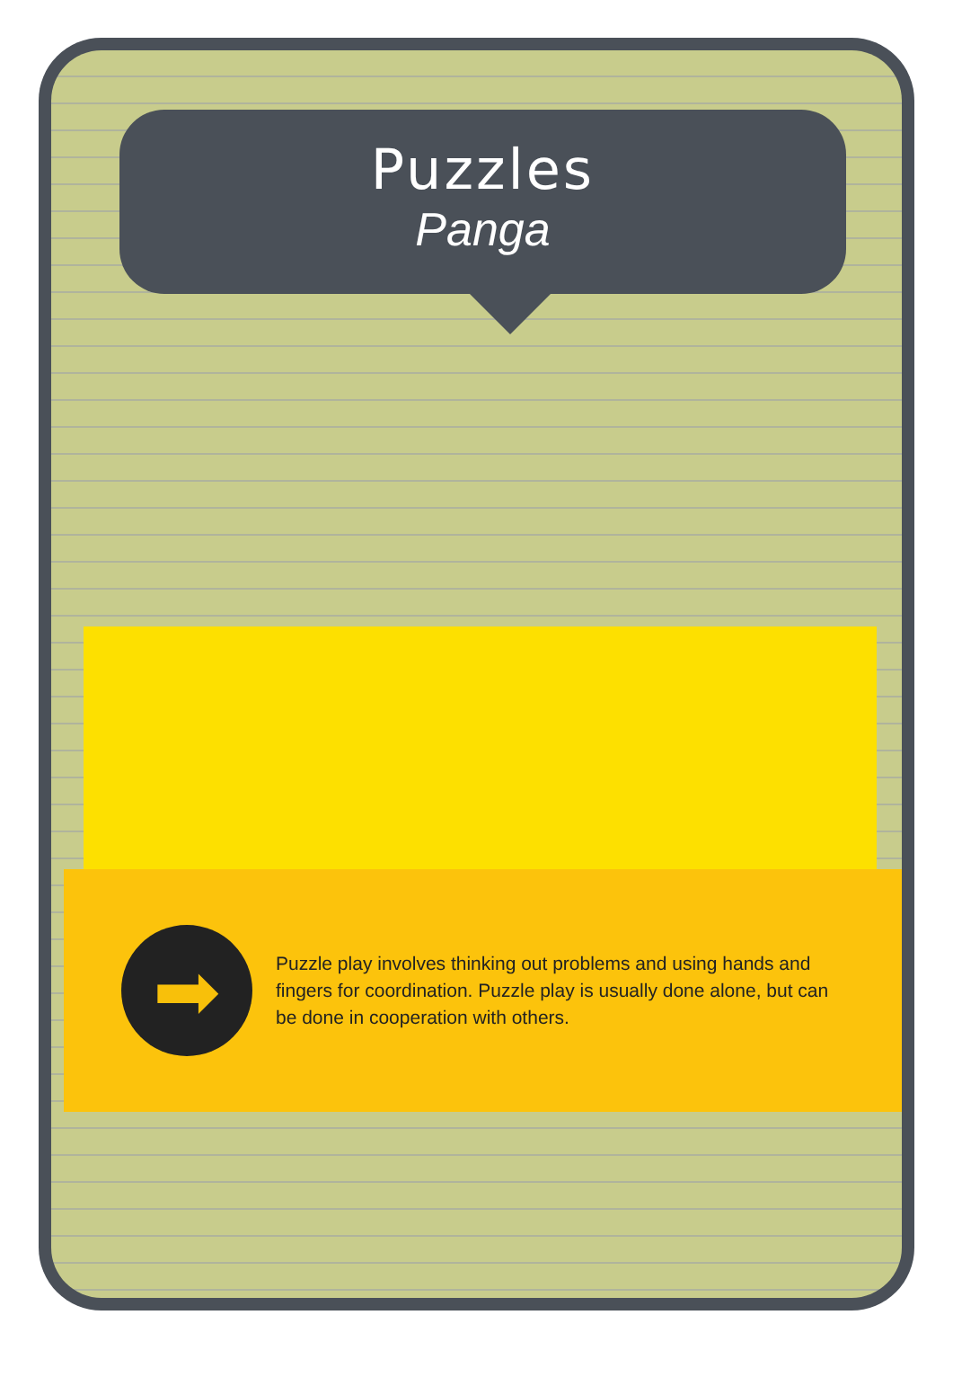Puzzles
Panga
➡
Puzzle play involves thinking out problems and using hands and fingers for coordination. Puzzle play is usually done alone, but can be done in cooperation with others.